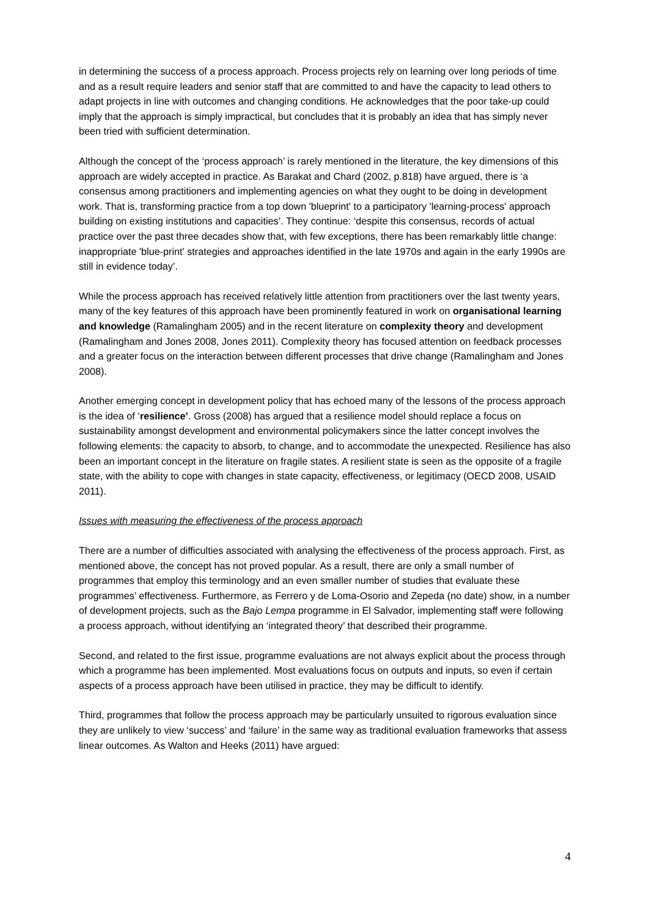in determining the success of a process approach. Process projects rely on learning over long periods of time and as a result require leaders and senior staff that are committed to and have the capacity to lead others to adapt projects in line with outcomes and changing conditions. He acknowledges that the poor take-up could imply that the approach is simply impractical, but concludes that it is probably an idea that has simply never been tried with sufficient determination.
Although the concept of the ‘process approach’ is rarely mentioned in the literature, the key dimensions of this approach are widely accepted in practice. As Barakat and Chard (2002, p.818) have argued, there is ‘a consensus among practitioners and implementing agencies on what they ought to be doing in development work. That is, transforming practice from a top down 'blueprint' to a participatory 'learning-process' approach building on existing institutions and capacities’. They continue: ‘despite this consensus, records of actual practice over the past three decades show that, with few exceptions, there has been remarkably little change: inappropriate 'blue-print' strategies and approaches identified in the late 1970s and again in the early 1990s are still in evidence today’.
While the process approach has received relatively little attention from practitioners over the last twenty years, many of the key features of this approach have been prominently featured in work on organisational learning and knowledge (Ramalingham 2005) and in the recent literature on complexity theory and development (Ramalingham and Jones 2008, Jones 2011). Complexity theory has focused attention on feedback processes and a greater focus on the interaction between different processes that drive change (Ramalingham and Jones 2008).
Another emerging concept in development policy that has echoed many of the lessons of the process approach is the idea of ‘resilience’. Gross (2008) has argued that a resilience model should replace a focus on sustainability amongst development and environmental policymakers since the latter concept involves the following elements: the capacity to absorb, to change, and to accommodate the unexpected. Resilience has also been an important concept in the literature on fragile states. A resilient state is seen as the opposite of a fragile state, with the ability to cope with changes in state capacity, effectiveness, or legitimacy (OECD 2008, USAID 2011).
Issues with measuring the effectiveness of the process approach
There are a number of difficulties associated with analysing the effectiveness of the process approach. First, as mentioned above, the concept has not proved popular. As a result, there are only a small number of programmes that employ this terminology and an even smaller number of studies that evaluate these programmes’ effectiveness. Furthermore, as Ferrero y de Loma-Osorio and Zepeda (no date) show, in a number of development projects, such as the Bajo Lempa programme in El Salvador, implementing staff were following a process approach, without identifying an ‘integrated theory’ that described their programme.
Second, and related to the first issue, programme evaluations are not always explicit about the process through which a programme has been implemented. Most evaluations focus on outputs and inputs, so even if certain aspects of a process approach have been utilised in practice, they may be difficult to identify.
Third, programmes that follow the process approach may be particularly unsuited to rigorous evaluation since they are unlikely to view ‘success’ and ‘failure’ in the same way as traditional evaluation frameworks that assess linear outcomes. As Walton and Heeks (2011) have argued:
4